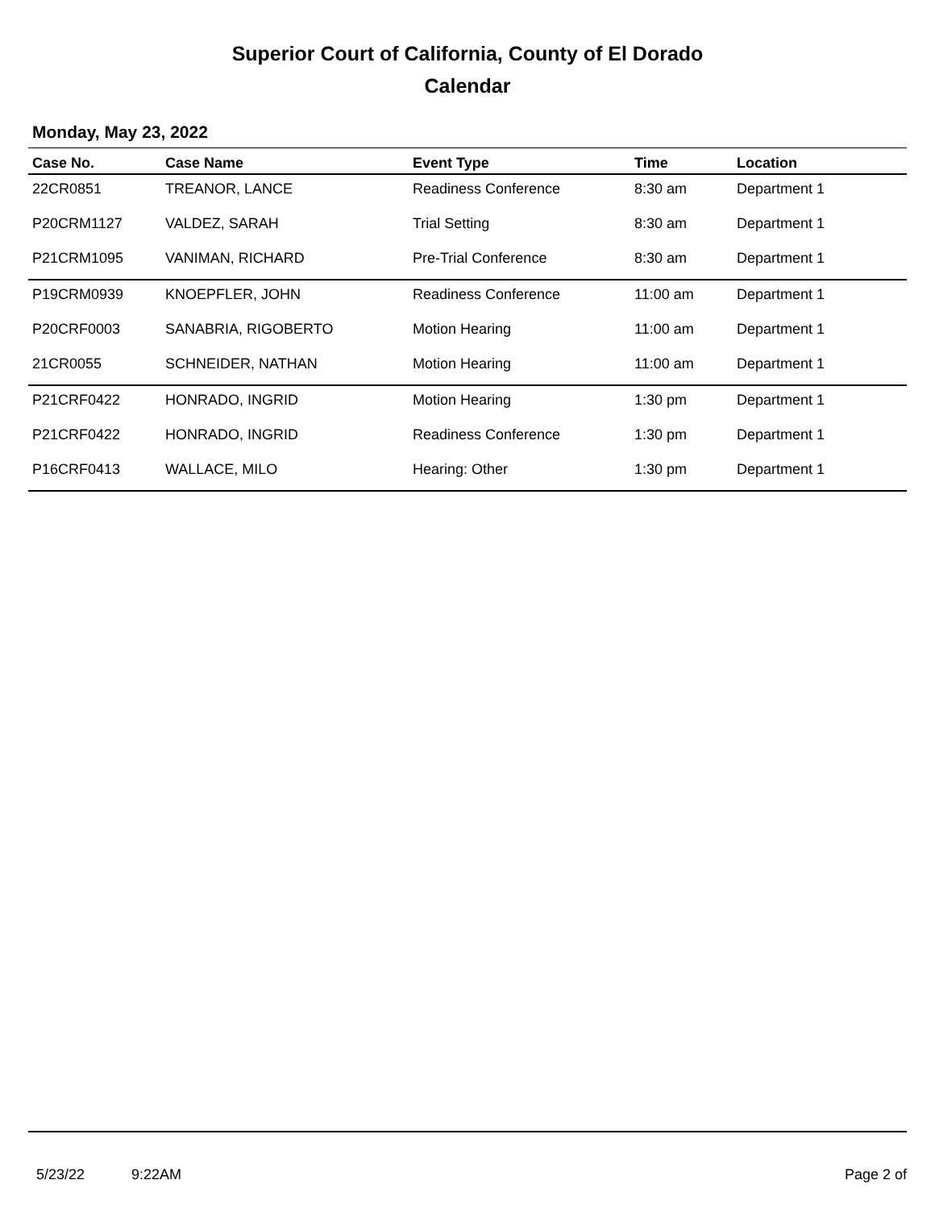Superior Court of California, County of El Dorado
Calendar
Monday, May 23, 2022
| Case No. | Case Name | Event Type | Time | Location |
| --- | --- | --- | --- | --- |
| 22CR0851 | TREANOR, LANCE | Readiness Conference | 8:30 am | Department 1 |
| P20CRM1127 | VALDEZ, SARAH | Trial Setting | 8:30 am | Department 1 |
| P21CRM1095 | VANIMAN, RICHARD | Pre-Trial Conference | 8:30 am | Department 1 |
| P19CRM0939 | KNOEPFLER, JOHN | Readiness Conference | 11:00 am | Department 1 |
| P20CRF0003 | SANABRIA, RIGOBERTO | Motion Hearing | 11:00 am | Department 1 |
| 21CR0055 | SCHNEIDER, NATHAN | Motion Hearing | 11:00 am | Department 1 |
| P21CRF0422 | HONRADO, INGRID | Motion Hearing | 1:30 pm | Department 1 |
| P21CRF0422 | HONRADO, INGRID | Readiness Conference | 1:30 pm | Department 1 |
| P16CRF0413 | WALLACE, MILO | Hearing: Other | 1:30 pm | Department 1 |
5/23/22 9:22AM Page 2 of